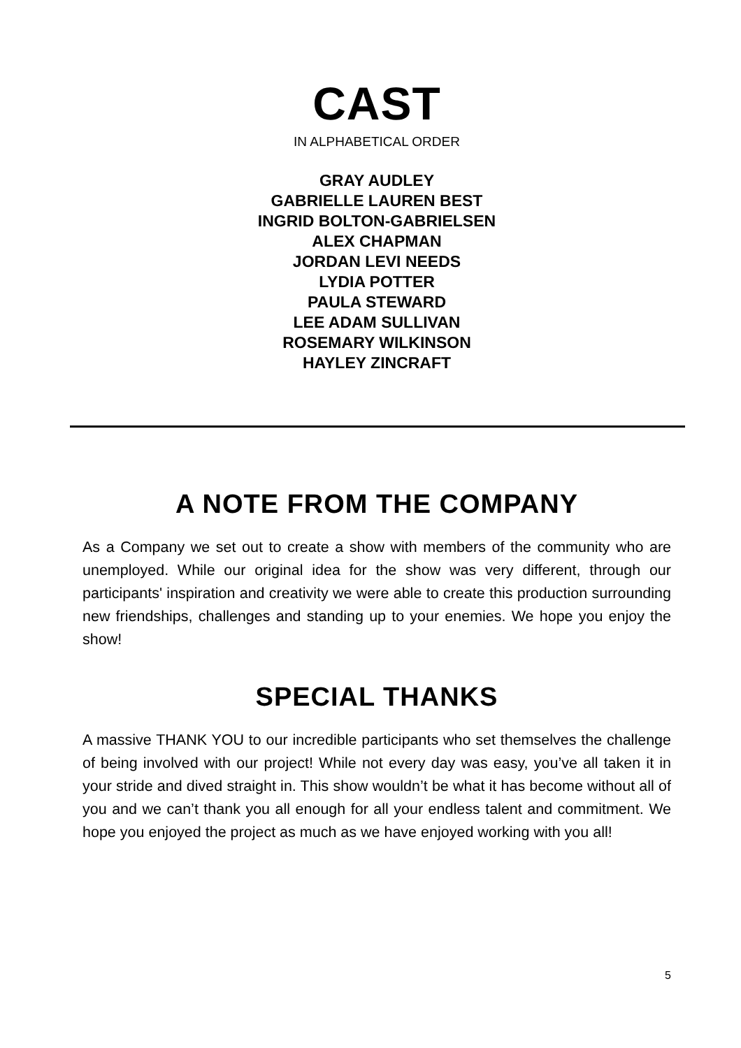CAST
IN ALPHABETICAL ORDER
GRAY AUDLEY
GABRIELLE LAUREN BEST
INGRID BOLTON-GABRIELSEN
ALEX CHAPMAN
JORDAN LEVI NEEDS
LYDIA POTTER
PAULA STEWARD
LEE ADAM SULLIVAN
ROSEMARY WILKINSON
HAYLEY ZINCRAFT
A NOTE FROM THE COMPANY
As a Company we set out to create a show with members of the community who are unemployed. While our original idea for the show was very different, through our participants' inspiration and creativity we were able to create this production surrounding new friendships, challenges and standing up to your enemies. We hope you enjoy the show!
SPECIAL THANKS
A massive THANK YOU to our incredible participants who set themselves the challenge of being involved with our project! While not every day was easy, you’ve all taken it in your stride and dived straight in. This show wouldn’t be what it has become without all of you and we can’t thank you all enough for all your endless talent and commitment. We hope you enjoyed the project as much as we have enjoyed working with you all!
5